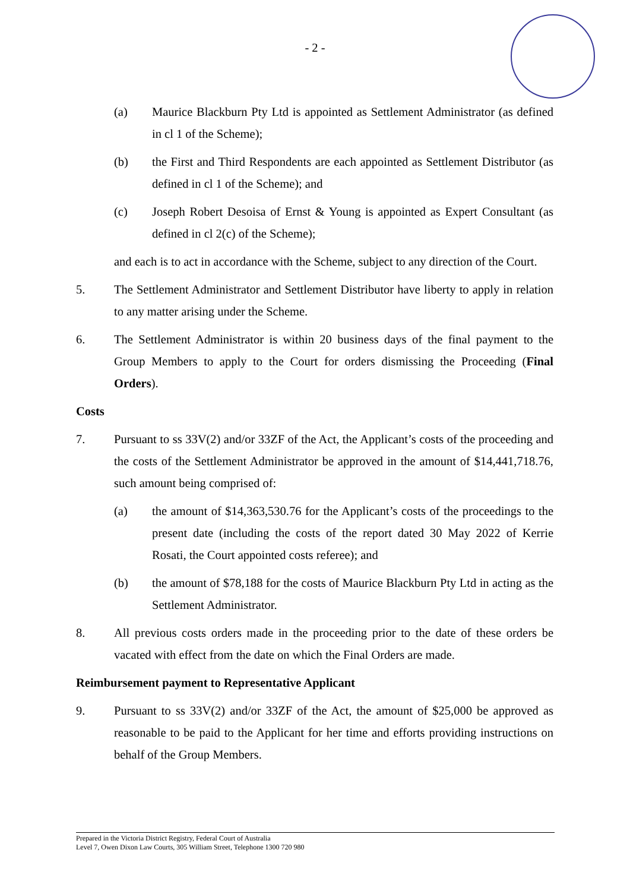- 2 -
(a) Maurice Blackburn Pty Ltd is appointed as Settlement Administrator (as defined in cl 1 of the Scheme);
(b) the First and Third Respondents are each appointed as Settlement Distributor (as defined in cl 1 of the Scheme); and
(c) Joseph Robert Desoisa of Ernst & Young is appointed as Expert Consultant (as defined in cl 2(c) of the Scheme);
and each is to act in accordance with the Scheme, subject to any direction of the Court.
5. The Settlement Administrator and Settlement Distributor have liberty to apply in relation to any matter arising under the Scheme.
6. The Settlement Administrator is within 20 business days of the final payment to the Group Members to apply to the Court for orders dismissing the Proceeding (Final Orders).
Costs
7. Pursuant to ss 33V(2) and/or 33ZF of the Act, the Applicant’s costs of the proceeding and the costs of the Settlement Administrator be approved in the amount of $14,441,718.76, such amount being comprised of:
(a) the amount of $14,363,530.76 for the Applicant’s costs of the proceedings to the present date (including the costs of the report dated 30 May 2022 of Kerrie Rosati, the Court appointed costs referee); and
(b) the amount of $78,188 for the costs of Maurice Blackburn Pty Ltd in acting as the Settlement Administrator.
8. All previous costs orders made in the proceeding prior to the date of these orders be vacated with effect from the date on which the Final Orders are made.
Reimbursement payment to Representative Applicant
9. Pursuant to ss 33V(2) and/or 33ZF of the Act, the amount of $25,000 be approved as reasonable to be paid to the Applicant for her time and efforts providing instructions on behalf of the Group Members.
Prepared in the Victoria District Registry, Federal Court of Australia
Level 7, Owen Dixon Law Courts, 305 William Street, Telephone 1300 720 980